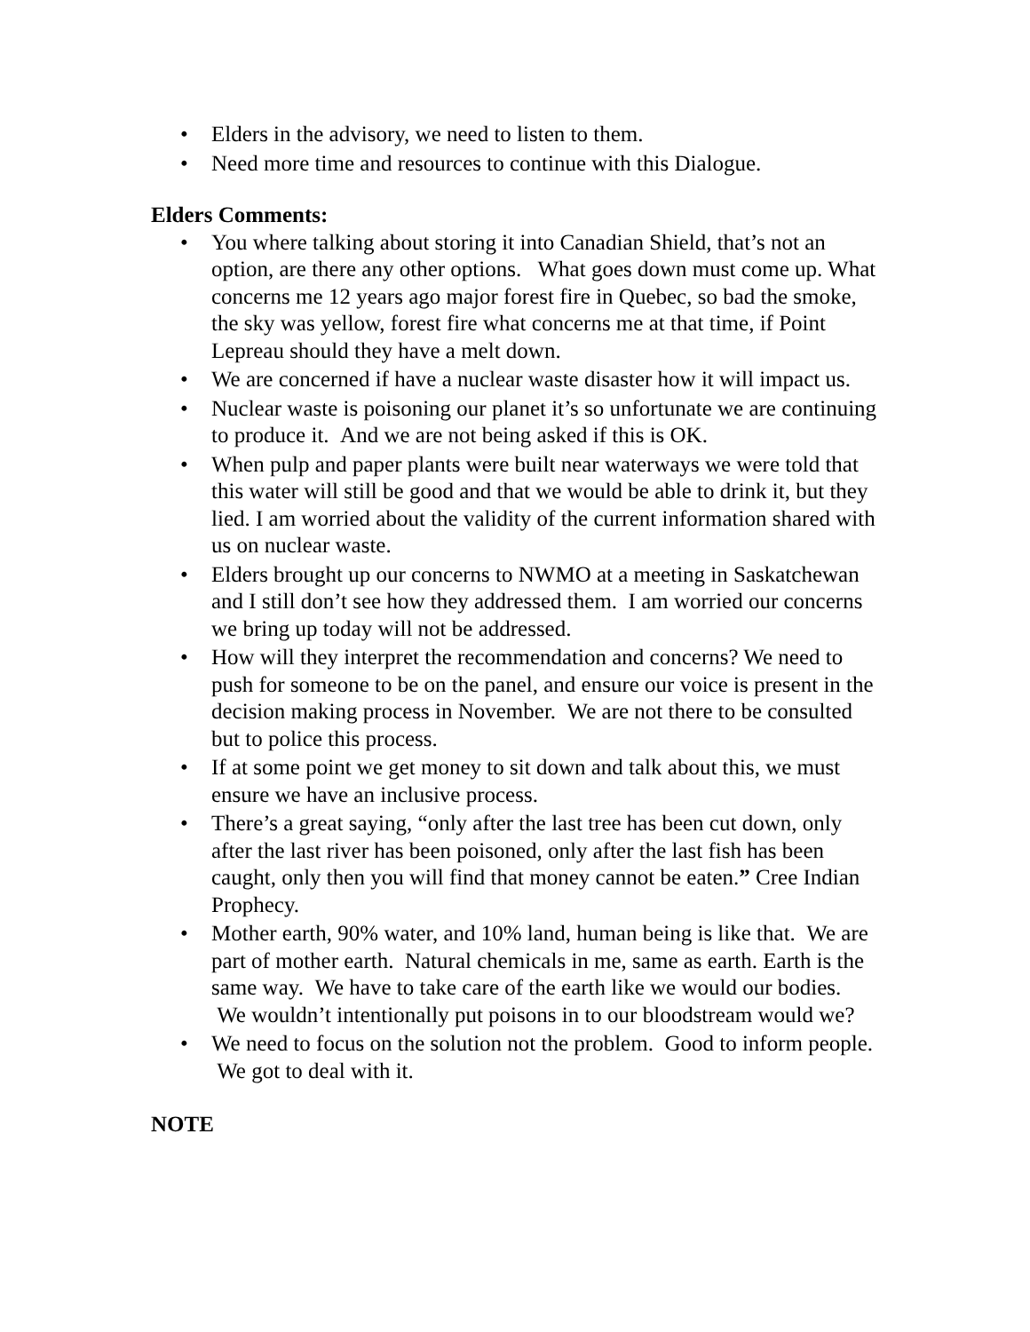• Elders in the advisory, we need to listen to them.
• Need more time and resources to continue with this Dialogue.
Elders Comments:
• You where talking about storing it into Canadian Shield, that’s not an option, are there any other options. What goes down must come up. What concerns me 12 years ago major forest fire in Quebec, so bad the smoke, the sky was yellow, forest fire what concerns me at that time, if Point Lepreau should they have a melt down.
• We are concerned if have a nuclear waste disaster how it will impact us.
• Nuclear waste is poisoning our planet it’s so unfortunate we are continuing to produce it. And we are not being asked if this is OK.
• When pulp and paper plants were built near waterways we were told that this water will still be good and that we would be able to drink it, but they lied. I am worried about the validity of the current information shared with us on nuclear waste.
• Elders brought up our concerns to NWMO at a meeting in Saskatchewan and I still don’t see how they addressed them. I am worried our concerns we bring up today will not be addressed.
• How will they interpret the recommendation and concerns? We need to push for someone to be on the panel, and ensure our voice is present in the decision making process in November. We are not there to be consulted but to police this process.
• If at some point we get money to sit down and talk about this, we must ensure we have an inclusive process.
• There’s a great saying, “only after the last tree has been cut down, only after the last river has been poisoned, only after the last fish has been caught, only then you will find that money cannot be eaten.” Cree Indian Prophecy.
• Mother earth, 90% water, and 10% land, human being is like that. We are part of mother earth. Natural chemicals in me, same as earth. Earth is the same way. We have to take care of the earth like we would our bodies. We wouldn’t intentionally put poisons in to our bloodstream would we?
• We need to focus on the solution not the problem. Good to inform people. We got to deal with it.
NOTE